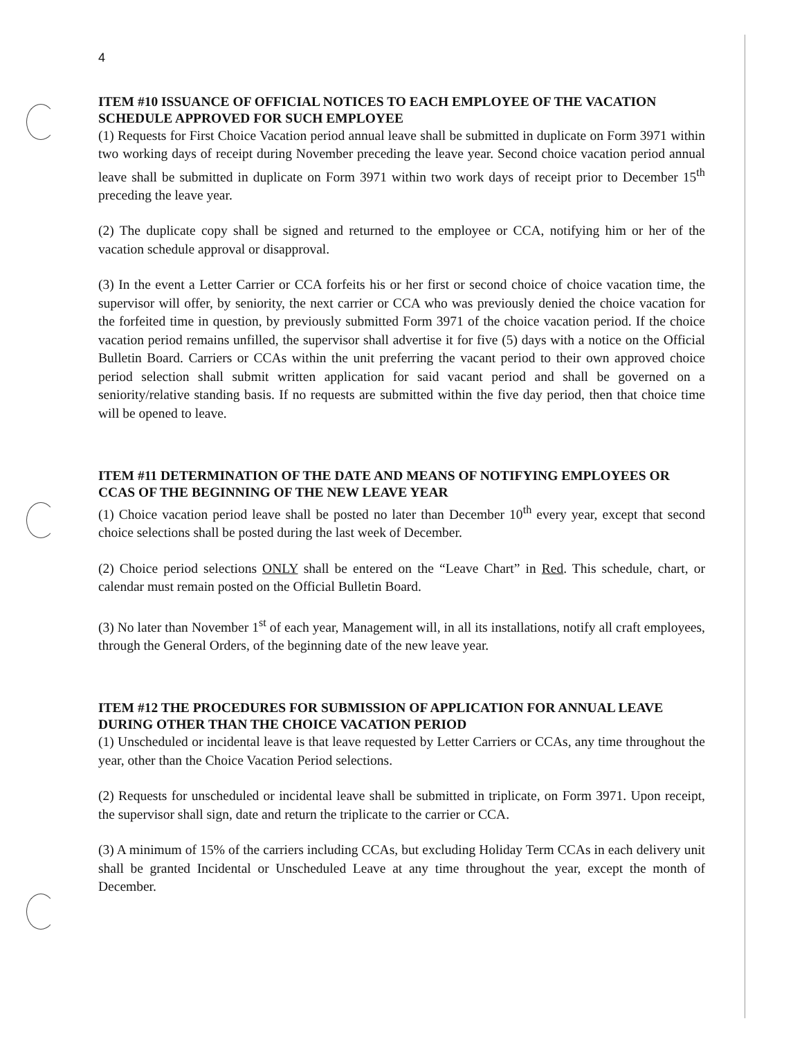4
ITEM #10 ISSUANCE OF OFFICIAL NOTICES TO EACH EMPLOYEE OF THE VACATION SCHEDULE APPROVED FOR SUCH EMPLOYEE
(1) Requests for First Choice Vacation period annual leave shall be submitted in duplicate on Form 3971 within two working days of receipt during November preceding the leave year. Second choice vacation period annual leave shall be submitted in duplicate on Form 3971 within two work days of receipt prior to December 15<sup>th</sup> preceding the leave year.
(2) The duplicate copy shall be signed and returned to the employee or CCA, notifying him or her of the vacation schedule approval or disapproval.
(3) In the event a Letter Carrier or CCA forfeits his or her first or second choice of choice vacation time, the supervisor will offer, by seniority, the next carrier or CCA who was previously denied the choice vacation for the forfeited time in question, by previously submitted Form 3971 of the choice vacation period. If the choice vacation period remains unfilled, the supervisor shall advertise it for five (5) days with a notice on the Official Bulletin Board. Carriers or CCAs within the unit preferring the vacant period to their own approved choice period selection shall submit written application for said vacant period and shall be governed on a seniority/relative standing basis. If no requests are submitted within the five day period, then that choice time will be opened to leave.
ITEM #11 DETERMINATION OF THE DATE AND MEANS OF NOTIFYING EMPLOYEES OR CCAS OF THE BEGINNING OF THE NEW LEAVE YEAR
(1) Choice vacation period leave shall be posted no later than December 10<sup>th</sup> every year, except that second choice selections shall be posted during the last week of December.
(2) Choice period selections ONLY shall be entered on the “Leave Chart” in Red. This schedule, chart, or calendar must remain posted on the Official Bulletin Board.
(3) No later than November 1<sup>st</sup> of each year, Management will, in all its installations, notify all craft employees, through the General Orders, of the beginning date of the new leave year.
ITEM #12 THE PROCEDURES FOR SUBMISSION OF APPLICATION FOR ANNUAL LEAVE DURING OTHER THAN THE CHOICE VACATION PERIOD
(1) Unscheduled or incidental leave is that leave requested by Letter Carriers or CCAs, any time throughout the year, other than the Choice Vacation Period selections.
(2) Requests for unscheduled or incidental leave shall be submitted in triplicate, on Form 3971. Upon receipt, the supervisor shall sign, date and return the triplicate to the carrier or CCA.
(3) A minimum of 15% of the carriers including CCAs, but excluding Holiday Term CCAs in each delivery unit shall be granted Incidental or Unscheduled Leave at any time throughout the year, except the month of December.